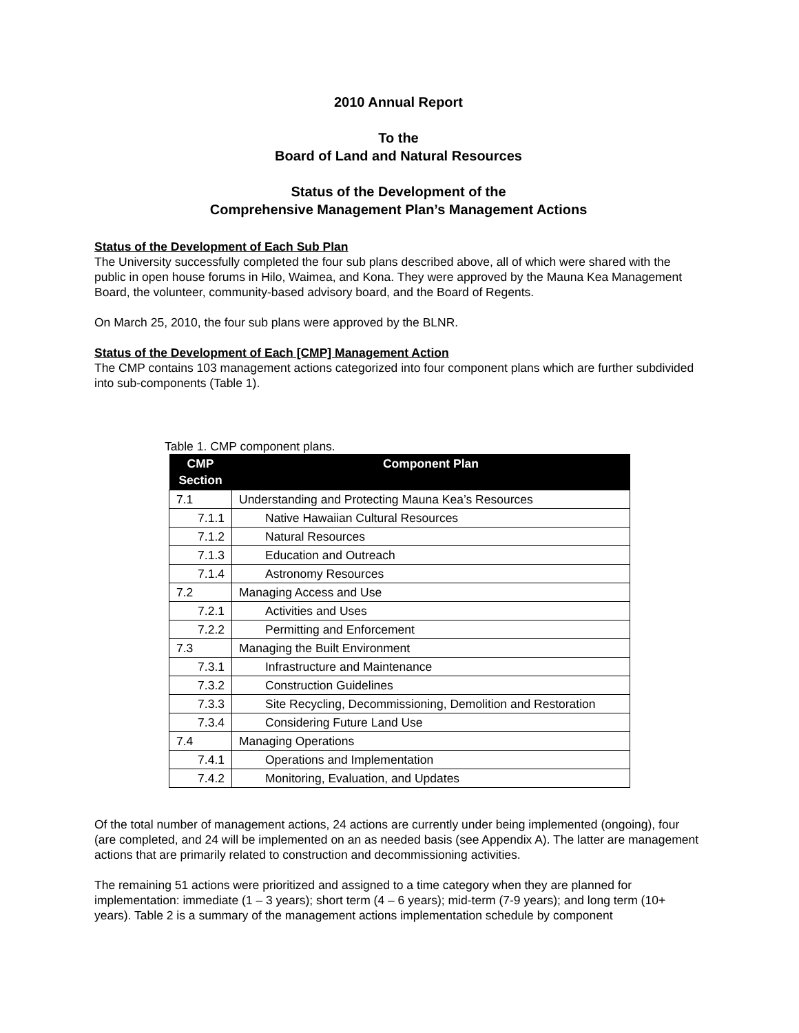2010 Annual Report
To the
Board of Land and Natural Resources
Status of the Development of the
Comprehensive Management Plan’s Management Actions
Status of the Development of Each Sub Plan
The University successfully completed the four sub plans described above, all of which were shared with the public in open house forums in Hilo, Waimea, and Kona. They were approved by the Mauna Kea Management Board, the volunteer, community-based advisory board, and the Board of Regents.
On March 25, 2010, the four sub plans were approved by the BLNR.
Status of the Development of Each [CMP] Management Action
The CMP contains 103 management actions categorized into four component plans which are further subdivided into sub-components (Table 1).
Table 1. CMP component plans.
| CMP Section | Component Plan |
| --- | --- |
| 7.1 | Understanding and Protecting Mauna Kea’s Resources |
| 7.1.1 | Native Hawaiian Cultural Resources |
| 7.1.2 | Natural Resources |
| 7.1.3 | Education and Outreach |
| 7.1.4 | Astronomy Resources |
| 7.2 | Managing Access and Use |
| 7.2.1 | Activities and Uses |
| 7.2.2 | Permitting and Enforcement |
| 7.3 | Managing the Built Environment |
| 7.3.1 | Infrastructure and Maintenance |
| 7.3.2 | Construction Guidelines |
| 7.3.3 | Site Recycling, Decommissioning, Demolition and Restoration |
| 7.3.4 | Considering Future Land Use |
| 7.4 | Managing Operations |
| 7.4.1 | Operations and Implementation |
| 7.4.2 | Monitoring, Evaluation, and Updates |
Of the total number of management actions, 24 actions are currently under being implemented (ongoing), four (are completed, and 24 will be implemented on an as needed basis (see Appendix A). The latter are management actions that are primarily related to construction and decommissioning activities.
The remaining 51 actions were prioritized and assigned to a time category when they are planned for implementation: immediate (1 – 3 years); short term (4 – 6 years); mid-term (7-9 years); and long term (10+ years). Table 2 is a summary of the management actions implementation schedule by component